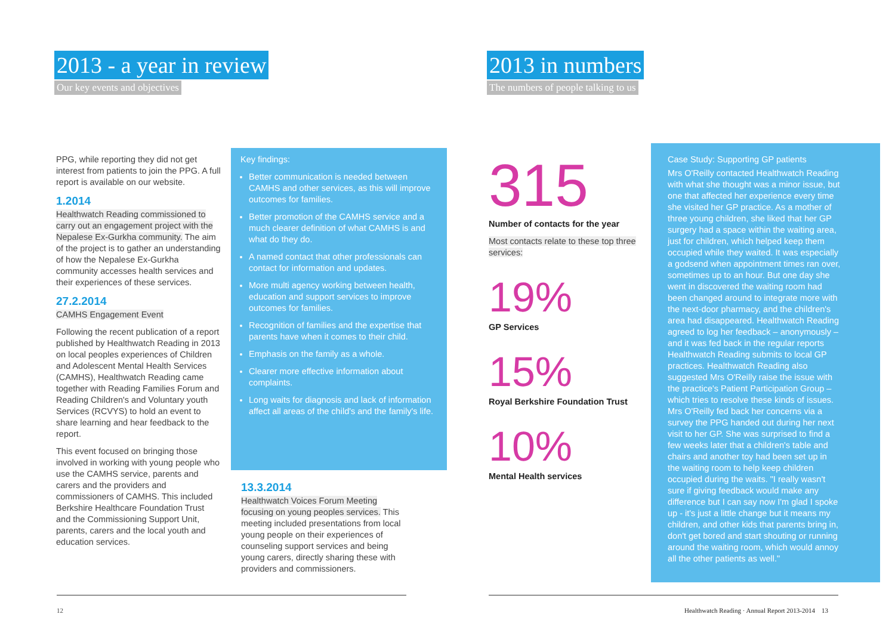2013 - a year in review
Our key events and objectives
PPG, while reporting they did not get interest from patients to join the PPG. A full report is available on our website.
1.2014
Healthwatch Reading commissioned to carry out an engagement project with the Nepalese Ex-Gurkha community. The aim of the project is to gather an understanding of how the Nepalese Ex-Gurkha community accesses health services and their experiences of these services.
27.2.2014
CAMHS Engagement Event
Following the recent publication of a report published by Healthwatch Reading in 2013 on local peoples experiences of Children and Adolescent Mental Health Services (CAMHS), Healthwatch Reading came together with Reading Families Forum and Reading Children's and Voluntary youth Services (RCVYS) to hold an event to share learning and hear feedback to the report.
This event focused on bringing those involved in working with young people who use the CAMHS service, parents and carers and the providers and commissioners of CAMHS. This included Berkshire Healthcare Foundation Trust and the Commissioning Support Unit, parents, carers and the local youth and education services.
Key findings:
Better communication is needed between CAMHS and other services, as this will improve outcomes for families.
Better promotion of the CAMHS service and a much clearer definition of what CAMHS is and what do they do.
A named contact that other professionals can contact for information and updates.
More multi agency working between health, education and support services to improve outcomes for families.
Recognition of families and the expertise that parents have when it comes to their child.
Emphasis on the family as a whole.
Clearer more effective information about complaints.
Long waits for diagnosis and lack of information affect all areas of the child's and the family's life.
13.3.2014
Healthwatch Voices Forum Meeting focusing on young peoples services. This meeting included presentations from local young people on their experiences of counseling support services and being young carers, directly sharing these with providers and commissioners.
12
2013 in numbers
The numbers of people talking to us
315
Number of contacts for the year
Most contacts relate to these top three services:
19%
GP Services
15%
Royal Berkshire Foundation Trust
10%
Mental Health services
Case Study: Supporting GP patients
Mrs O'Reilly contacted Healthwatch Reading with what she thought was a minor issue, but one that affected her experience every time she visited her GP practice. As a mother of three young children, she liked that her GP surgery had a space within the waiting area, just for children, which helped keep them occupied while they waited. It was especially a godsend when appointment times ran over, sometimes up to an hour. But one day she went in discovered the waiting room had been changed around to integrate more with the next-door pharmacy, and the children's area had disappeared. Healthwatch Reading agreed to log her feedback – anonymously – and it was fed back in the regular reports Healthwatch Reading submits to local GP practices. Healthwatch Reading also suggested Mrs O'Reilly raise the issue with the practice's Patient Participation Group – which tries to resolve these kinds of issues. Mrs O'Reilly fed back her concerns via a survey the PPG handed out during her next visit to her GP. She was surprised to find a few weeks later that a children's table and chairs and another toy had been set up in the waiting room to help keep children occupied during the waits. "I really wasn't sure if giving feedback would make any difference but I can say now I'm glad I spoke up - it's just a little change but it means my children, and other kids that parents bring in, don't get bored and start shouting or running around the waiting room, which would annoy all the other patients as well."
Healthwatch Reading · Annual Report 2013-2014 13